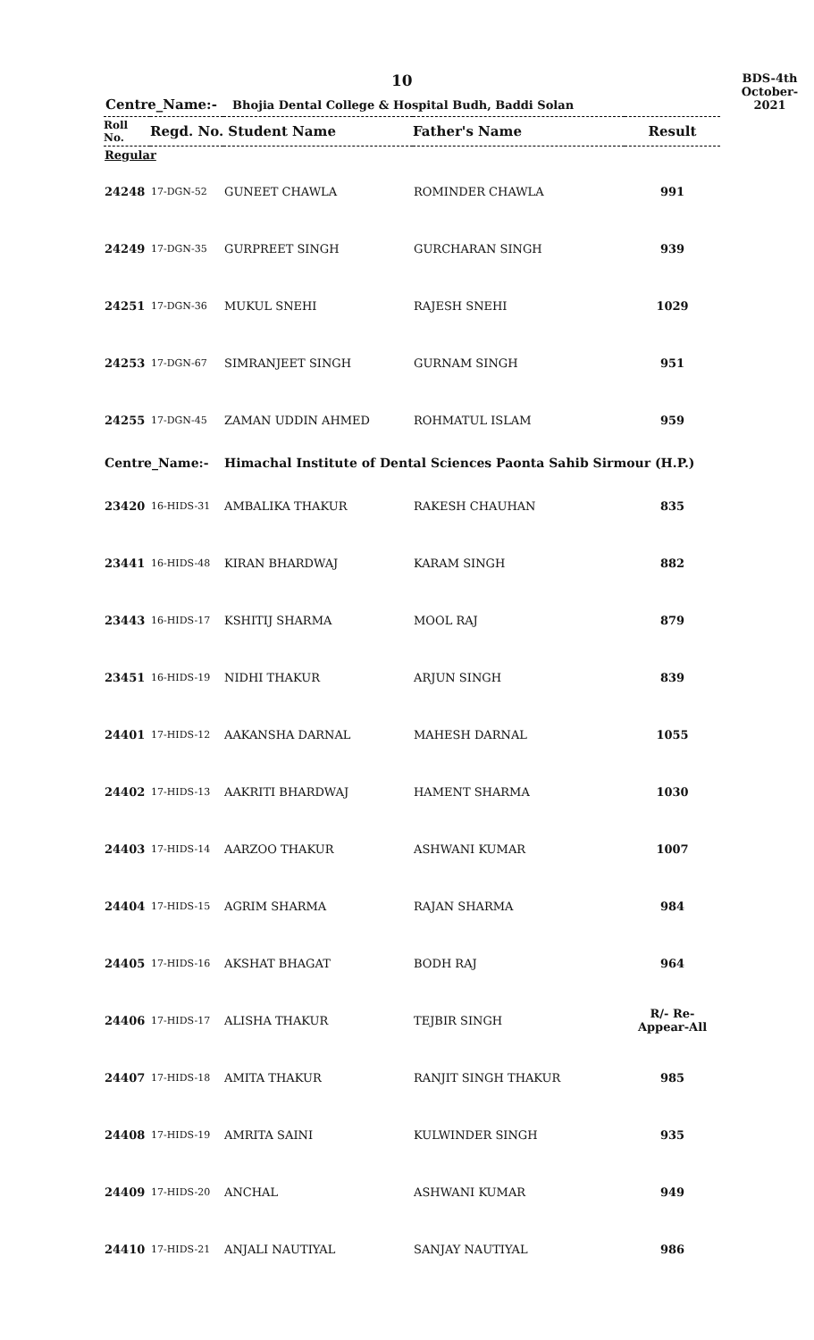10
BDS-4th
October-2021
Centre_Name:- Bhojia Dental College & Hospital Budh, Baddi Solan
| Roll No. | Regd. No. Student Name | | Father's Name | Result |
| --- | --- | --- | --- | --- |
| Regular | | | | |
| 24248 | 17-DGN-52 | GUNEET CHAWLA | ROMINDER CHAWLA | 991 |
| 24249 | 17-DGN-35 | GURPREET SINGH | GURCHARAN SINGH | 939 |
| 24251 | 17-DGN-36 | MUKUL SNEHI | RAJESH SNEHI | 1029 |
| 24253 | 17-DGN-67 | SIMRANJEET SINGH | GURNAM SINGH | 951 |
| 24255 | 17-DGN-45 | ZAMAN UDDIN AHMED | ROHMATUL ISLAM | 959 |
| Centre_Name:- | | Himachal Institute of Dental Sciences Paonta Sahib Sirmour (H.P.) | | |
| 23420 | 16-HIDS-31 | AMBALIKA THAKUR | RAKESH CHAUHAN | 835 |
| 23441 | 16-HIDS-48 | KIRAN BHARDWAJ | KARAM SINGH | 882 |
| 23443 | 16-HIDS-17 | KSHITIJ SHARMA | MOOL RAJ | 879 |
| 23451 | 16-HIDS-19 | NIDHI THAKUR | ARJUN SINGH | 839 |
| 24401 | 17-HIDS-12 | AAKANSHA DARNAL | MAHESH DARNAL | 1055 |
| 24402 | 17-HIDS-13 | AAKRITI BHARDWAJ | HAMENT SHARMA | 1030 |
| 24403 | 17-HIDS-14 | AARZOO THAKUR | ASHWANI KUMAR | 1007 |
| 24404 | 17-HIDS-15 | AGRIM SHARMA | RAJAN SHARMA | 984 |
| 24405 | 17-HIDS-16 | AKSHAT BHAGAT | BODH RAJ | 964 |
| 24406 | 17-HIDS-17 | ALISHA THAKUR | TEJBIR SINGH | R/- Re-Appear-All |
| 24407 | 17-HIDS-18 | AMITA THAKUR | RANJIT SINGH THAKUR | 985 |
| 24408 | 17-HIDS-19 | AMRITA SAINI | KULWINDER SINGH | 935 |
| 24409 | 17-HIDS-20 | ANCHAL | ASHWANI KUMAR | 949 |
| 24410 | 17-HIDS-21 | ANJALI NAUTIYAL | SANJAY NAUTIYAL | 986 |